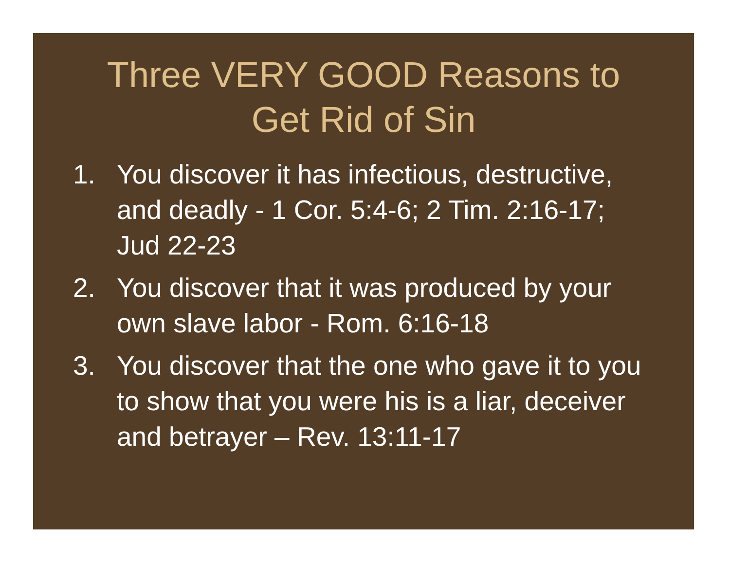Three VERY GOOD Reasons to
Get Rid of Sin
1. You discover it has infectious, destructive, and deadly - 1 Cor. 5:4-6; 2 Tim. 2:16-17; Jud 22-23
2. You discover that it was produced by your own slave labor - Rom. 6:16-18
3. You discover that the one who gave it to you to show that you were his is a liar, deceiver and betrayer – Rev. 13:11-17